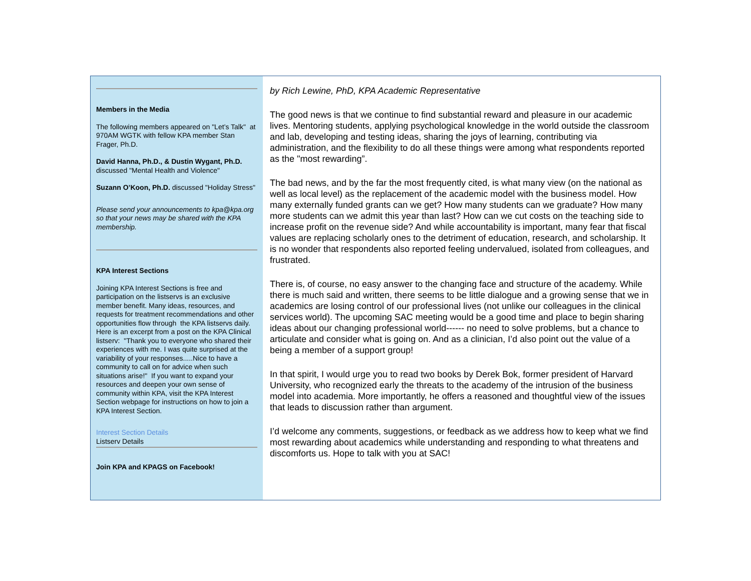Members in the Media
The following members appeared on "Let’s Talk" at 970AM WGTK with fellow KPA member Stan Frager, Ph.D.
David Hanna, Ph.D., & Dustin Wygant, Ph.D. discussed "Mental Health and Violence"
Suzann O’Koon, Ph.D. discussed "Holiday Stress"
Please send your announcements to kpa@kpa.org so that your news may be shared with the KPA membership.
KPA Interest Sections
Joining KPA Interest Sections is free and participation on the listservs is an exclusive member benefit. Many ideas, resources, and requests for treatment recommendations and other opportunities flow through the KPA listservs daily. Here is an excerpt from a post on the KPA Clinical listserv: "Thank you to everyone who shared their experiences with me. I was quite surprised at the variability of your responses.....Nice to have a community to call on for advice when such situations arise!" If you want to expand your resources and deepen your own sense of community within KPA, visit the KPA Interest Section webpage for instructions on how to join a KPA Interest Section.
Interest Section Details
Listserv Details
Join KPA and KPAGS on Facebook!
by Rich Lewine, PhD, KPA Academic Representative
The good news is that we continue to find substantial reward and pleasure in our academic lives. Mentoring students, applying psychological knowledge in the world outside the classroom and lab, developing and testing ideas, sharing the joys of learning, contributing via administration, and the flexibility to do all these things were among what respondents reported as the "most rewarding”.
The bad news, and by the far the most frequently cited, is what many view (on the national as well as local level) as the replacement of the academic model with the business model. How many externally funded grants can we get? How many students can we graduate? How many more students can we admit this year than last? How can we cut costs on the teaching side to increase profit on the revenue side? And while accountability is important, many fear that fiscal values are replacing scholarly ones to the detriment of education, research, and scholarship. It is no wonder that respondents also reported feeling undervalued, isolated from colleagues, and frustrated.
There is, of course, no easy answer to the changing face and structure of the academy. While there is much said and written, there seems to be little dialogue and a growing sense that we in academics are losing control of our professional lives (not unlike our colleagues in the clinical services world). The upcoming SAC meeting would be a good time and place to begin sharing ideas about our changing professional world------ no need to solve problems, but a chance to articulate and consider what is going on. And as a clinician, I’d also point out the value of a being a member of a support group!
In that spirit, I would urge you to read two books by Derek Bok, former president of Harvard University, who recognized early the threats to the academy of the intrusion of the business model into academia. More importantly, he offers a reasoned and thoughtful view of the issues that leads to discussion rather than argument.
I’d welcome any comments, suggestions, or feedback as we address how to keep what we find most rewarding about academics while understanding and responding to what threatens and discomforts us. Hope to talk with you at SAC!